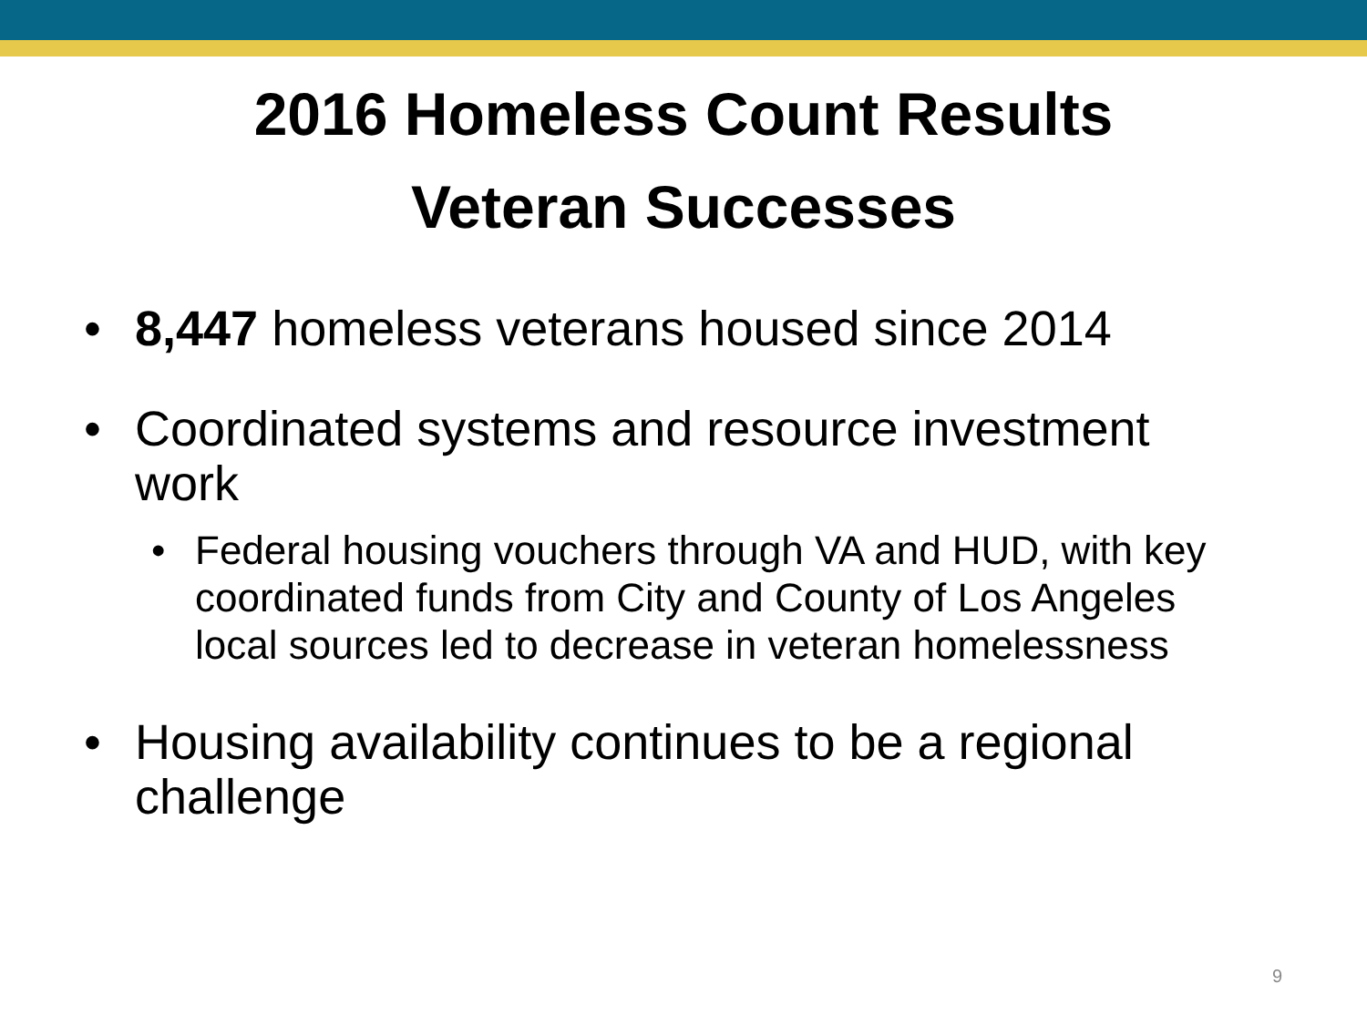2016 Homeless Count Results
Veteran Successes
• 8,447 homeless veterans housed since 2014
• Coordinated systems and resource investment work
• Federal housing vouchers through VA and HUD, with key coordinated funds from City and County of Los Angeles local sources led to decrease in veteran homelessness
• Housing availability continues to be a regional challenge
9